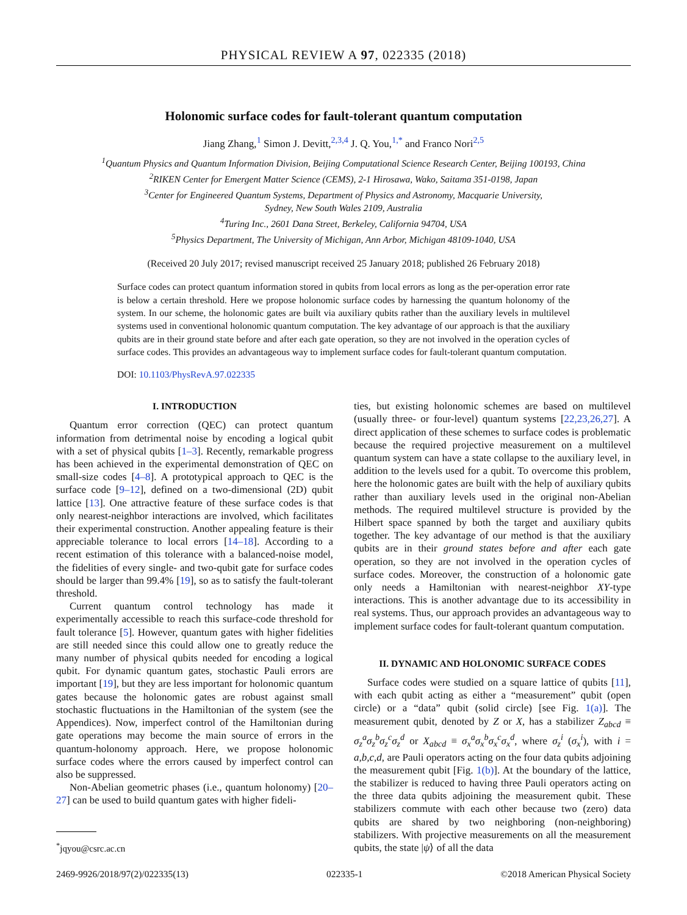PHYSICAL REVIEW A 97, 022335 (2018)
Holonomic surface codes for fault-tolerant quantum computation
Jiang Zhang,<sup>1</sup> Simon J. Devitt,<sup>2,3,4</sup> J. Q. You,<sup>1,*</sup> and Franco Nori<sup>2,5</sup>
<sup>1</sup> Quantum Physics and Quantum Information Division, Beijing Computational Science Research Center, Beijing 100193, China
<sup>2</sup> RIKEN Center for Emergent Matter Science (CEMS), 2-1 Hirosawa, Wako, Saitama 351-0198, Japan
<sup>3</sup> Center for Engineered Quantum Systems, Department of Physics and Astronomy, Macquarie University,
Sydney, New South Wales 2109, Australia
<sup>4</sup> Turing Inc., 2601 Dana Street, Berkeley, California 94704, USA
<sup>5</sup> Physics Department, The University of Michigan, Ann Arbor, Michigan 48109-1040, USA
(Received 20 July 2017; revised manuscript received 25 January 2018; published 26 February 2018)
Surface codes can protect quantum information stored in qubits from local errors as long as the per-operation error rate is below a certain threshold. Here we propose holonomic surface codes by harnessing the quantum holonomy of the system. In our scheme, the holonomic gates are built via auxiliary qubits rather than the auxiliary levels in multilevel systems used in conventional holonomic quantum computation. The key advantage of our approach is that the auxiliary qubits are in their ground state before and after each gate operation, so they are not involved in the operation cycles of surface codes. This provides an advantageous way to implement surface codes for fault-tolerant quantum computation.
DOI: 10.1103/PhysRevA.97.022335
I. INTRODUCTION
Quantum error correction (QEC) can protect quantum information from detrimental noise by encoding a logical qubit with a set of physical qubits [1–3]. Recently, remarkable progress has been achieved in the experimental demonstration of QEC on small-size codes [4–8]. A prototypical approach to QEC is the surface code [9–12], defined on a two-dimensional (2D) qubit lattice [13]. One attractive feature of these surface codes is that only nearest-neighbor interactions are involved, which facilitates their experimental construction. Another appealing feature is their appreciable tolerance to local errors [14–18]. According to a recent estimation of this tolerance with a balanced-noise model, the fidelities of every single- and two-qubit gate for surface codes should be larger than 99.4% [19], so as to satisfy the fault-tolerant threshold.
Current quantum control technology has made it experimentally accessible to reach this surface-code threshold for fault tolerance [5]. However, quantum gates with higher fidelities are still needed since this could allow one to greatly reduce the many number of physical qubits needed for encoding a logical qubit. For dynamic quantum gates, stochastic Pauli errors are important [19], but they are less important for holonomic quantum gates because the holonomic gates are robust against small stochastic fluctuations in the Hamiltonian of the system (see the Appendices). Now, imperfect control of the Hamiltonian during gate operations may become the main source of errors in the quantum-holonomy approach. Here, we propose holonomic surface codes where the errors caused by imperfect control can also be suppressed.
Non-Abelian geometric phases (i.e., quantum holonomy) [20–27] can be used to build quantum gates with higher fideli-
<sup>*</sup> jqyou@csrc.ac.cn
ties, but existing holonomic schemes are based on multilevel (usually three- or four-level) quantum systems [22,23,26,27]. A direct application of these schemes to surface codes is problematic because the required projective measurement on a multilevel quantum system can have a state collapse to the auxiliary level, in addition to the levels used for a qubit. To overcome this problem, here the holonomic gates are built with the help of auxiliary qubits rather than auxiliary levels used in the original non-Abelian methods. The required multilevel structure is provided by the Hilbert space spanned by both the target and auxiliary qubits together. The key advantage of our method is that the auxiliary qubits are in their ground states before and after each gate operation, so they are not involved in the operation cycles of surface codes. Moreover, the construction of a holonomic gate only needs a Hamiltonian with nearest-neighbor XY-type interactions. This is another advantage due to its accessibility in real systems. Thus, our approach provides an advantageous way to implement surface codes for fault-tolerant quantum computation.
II. DYNAMIC AND HOLONOMIC SURFACE CODES
Surface codes were studied on a square lattice of qubits [11], with each qubit acting as either a “measurement” qubit (open circle) or a “data” qubit (solid circle) [see Fig. 1(a)]. The measurement qubit, denoted by Z or X, has a stabilizer Z<sub>abcd</sub> ≡ σ<sub>z</sub><sup>a</sup>σ<sub>z</sub><sup>b</sup>σ<sub>z</sub><sup>c</sup>σ<sub>z</sub><sup>d</sup> or X<sub>abcd</sub> ≡ σ<sub>x</sub><sup>a</sup>σ<sub>x</sub><sup>b</sup>σ<sub>x</sub><sup>c</sup>σ<sub>x</sub><sup>d</sup>, where σ<sub>z</sub><sup>i</sup> (σ<sub>x</sub><sup>i</sup>), with i = a,b,c,d, are Pauli operators acting on the four data qubits adjoining the measurement qubit [Fig. 1(b)]. At the boundary of the lattice, the stabilizer is reduced to having three Pauli operators acting on the three data qubits adjoining the measurement qubit. These stabilizers commute with each other because two (zero) data qubits are shared by two neighboring (non-neighboring) stabilizers. With projective measurements on all the measurement qubits, the state |ψ⟩ of all the data
2469-9926/2018/97(2)/022335(13) 022335-1 ©2018 American Physical Society